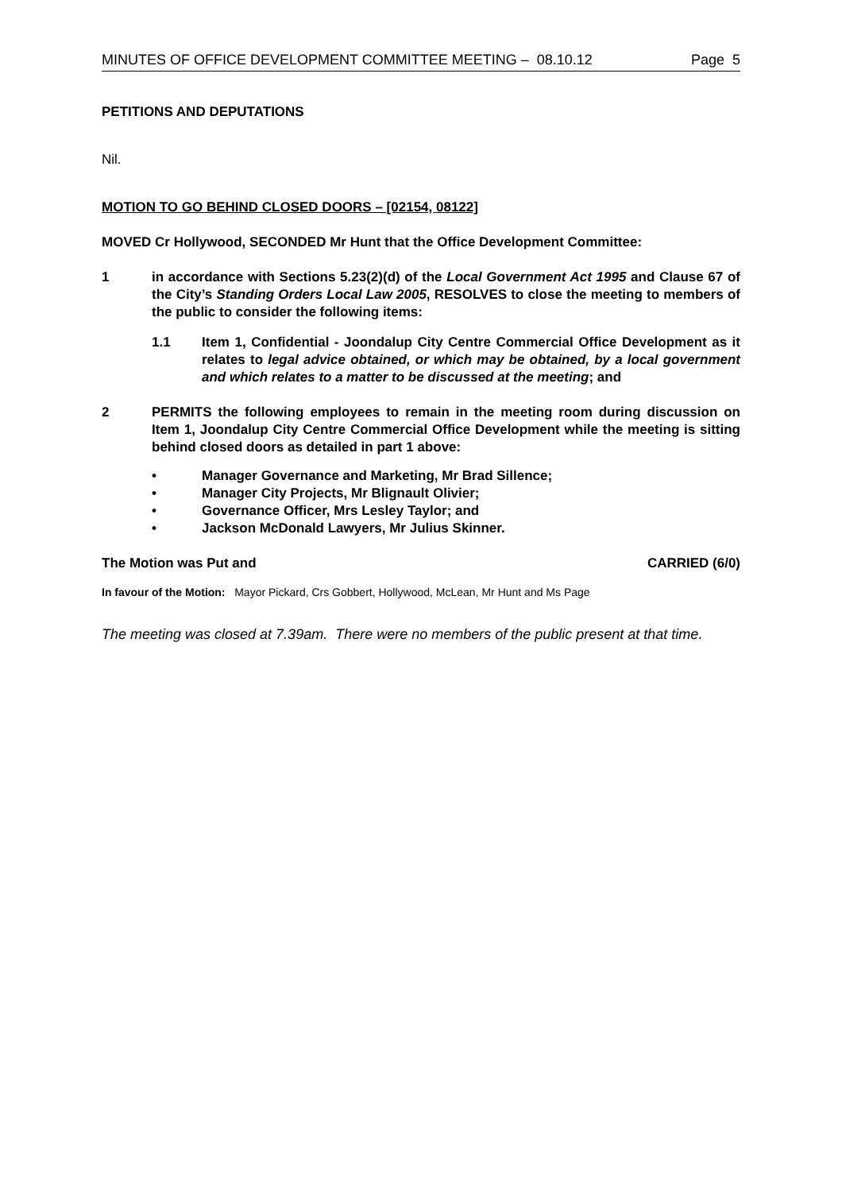MINUTES OF OFFICE DEVELOPMENT COMMITTEE MEETING – 08.10.12 Page 5
PETITIONS AND DEPUTATIONS
Nil.
MOTION TO GO BEHIND CLOSED DOORS – [02154, 08122]
MOVED Cr Hollywood, SECONDED Mr Hunt that the Office Development Committee:
1 in accordance with Sections 5.23(2)(d) of the Local Government Act 1995 and Clause 67 of the City’s Standing Orders Local Law 2005, RESOLVES to close the meeting to members of the public to consider the following items:
1.1 Item 1, Confidential - Joondalup City Centre Commercial Office Development as it relates to legal advice obtained, or which may be obtained, by a local government and which relates to a matter to be discussed at the meeting; and
2 PERMITS the following employees to remain in the meeting room during discussion on Item 1, Joondalup City Centre Commercial Office Development while the meeting is sitting behind closed doors as detailed in part 1 above:
• Manager Governance and Marketing, Mr Brad Sillence;
• Manager City Projects, Mr Blignault Olivier;
• Governance Officer, Mrs Lesley Taylor; and
• Jackson McDonald Lawyers, Mr Julius Skinner.
The Motion was Put and CARRIED (6/0)
In favour of the Motion: Mayor Pickard, Crs Gobbert, Hollywood, McLean, Mr Hunt and Ms Page
The meeting was closed at 7.39am. There were no members of the public present at that time.